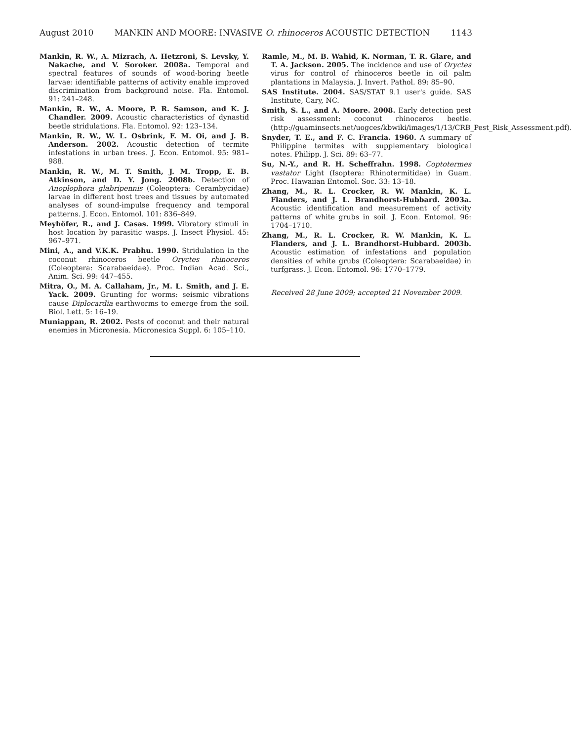August 2010 MANKIN AND MOORE: INVASIVE O. rhinoceros ACOUSTIC DETECTION 1143
Mankin, R. W., A. Mizrach, A. Hetzroni, S. Levsky, Y. Nakache, and V. Soroker. 2008a. Temporal and spectral features of sounds of wood-boring beetle larvae: identifiable patterns of activity enable improved discrimination from background noise. Fla. Entomol. 91: 241–248.
Mankin, R. W., A. Moore, P. R. Samson, and K. J. Chandler. 2009. Acoustic characteristics of dynastid beetle stridulations. Fla. Entomol. 92: 123–134.
Mankin, R. W., W. L. Osbrink, F. M. Oi, and J. B. Anderson. 2002. Acoustic detection of termite infestations in urban trees. J. Econ. Entomol. 95: 981–988.
Mankin, R. W., M. T. Smith, J. M. Tropp, E. B. Atkinson, and D. Y. Jong. 2008b. Detection of Anoplophora glabripennis (Coleoptera: Cerambycidae) larvae in different host trees and tissues by automated analyses of sound-impulse frequency and temporal patterns. J. Econ. Entomol. 101: 836–849.
Meyhöfer, R., and J. Casas. 1999. Vibratory stimuli in host location by parasitic wasps. J. Insect Physiol. 45: 967–971.
Mini, A., and V.K.K. Prabhu. 1990. Stridulation in the coconut rhinoceros beetle Oryctes rhinoceros (Coleoptera: Scarabaeidae). Proc. Indian Acad. Sci., Anim. Sci. 99: 447–455.
Mitra, O., M. A. Callaham, Jr., M. L. Smith, and J. E. Yack. 2009. Grunting for worms: seismic vibrations cause Diplocardia earthworms to emerge from the soil. Biol. Lett. 5: 16–19.
Muniappan, R. 2002. Pests of coconut and their natural enemies in Micronesia. Micronesica Suppl. 6: 105–110.
Ramle, M., M. B. Wahid, K. Norman, T. R. Glare, and T. A. Jackson. 2005. The incidence and use of Oryctes virus for control of rhinoceros beetle in oil palm plantations in Malaysia. J. Invert. Pathol. 89: 85–90.
SAS Institute. 2004. SAS/STAT 9.1 user's guide. SAS Institute, Cary, NC.
Smith, S. L., and A. Moore. 2008. Early detection pest risk assessment: coconut rhinoceros beetle. (http://guaminsects.net/uogces/kbwiki/images/1/13/CRB_Pest_Risk_Assessment.pdf).
Snyder, T. E., and F. C. Francia. 1960. A summary of Philippine termites with supplementary biological notes. Philipp. J. Sci. 89: 63–77.
Su, N.-Y., and R. H. Scheffrahn. 1998. Coptotermes vastator Light (Isoptera: Rhinotermitidae) in Guam. Proc. Hawaiian Entomol. Soc. 33: 13–18.
Zhang, M., R. L. Crocker, R. W. Mankin, K. L. Flanders, and J. L. Brandhorst-Hubbard. 2003a. Acoustic identification and measurement of activity patterns of white grubs in soil. J. Econ. Entomol. 96: 1704–1710.
Zhang, M., R. L. Crocker, R. W. Mankin, K. L. Flanders, and J. L. Brandhorst-Hubbard. 2003b. Acoustic estimation of infestations and population densities of white grubs (Coleoptera: Scarabaeidae) in turfgrass. J. Econ. Entomol. 96: 1770–1779.
Received 28 June 2009; accepted 21 November 2009.